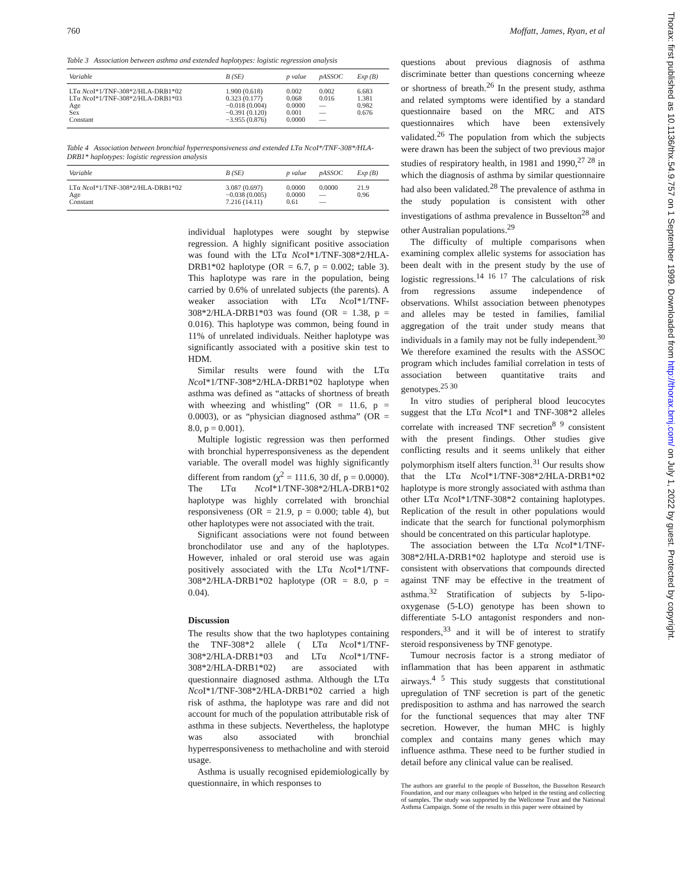760 Moffatt, James, Ryan, et al
Table 3 Association between asthma and extended haplotypes: logistic regression analysis
| Variable | B (SE) | p value | pASSOC | Exp (B) |
| --- | --- | --- | --- | --- |
| LTα Nco I*1/TNF-308*2/HLA-DRB1*02 | 1.900 (0.618) | 0.002 | 0.002 | 6.683 |
| LTα Nco I*1/TNF-308*2/HLA-DRB1*03 | 0.323 (0.177) | 0.068 | 0.016 | 1.381 |
| Age | −0.018 (0.004) | 0.0000 | — | 0.982 |
| Sex | −0.391 (0.120) | 0.001 | — | 0.676 |
| Constant | −3.955 (0.876) | 0.0000 | — | |
Table 4 Association between bronchial hyperresponsiveness and extended LTα NcoI*/TNF-308*/HLA-DRB1* haplotypes: logistic regression analysis
| Variable | B (SE) | p value | pASSOC | Exp (B) |
| --- | --- | --- | --- | --- |
| LTα Nco I*1/TNF-308*2/HLA-DRB1*02 | 3.087 (0.697) | 0.0000 | 0.0000 | 21.9 |
| Age | −0.038 (0.005) | 0.0000 | — | 0.96 |
| Constant | 7.216 (14.11) | 0.61 | — | |
individual haplotypes were sought by stepwise regression. A highly significant positive association was found with the LTα Nco I*1/TNF-308*2/HLA-DRB1*02 haplotype (OR = 6.7, p = 0.002; table 3). This haplotype was rare in the population, being carried by 0.6% of unrelated subjects (the parents). A weaker association with LTα Nco I*1/TNF-308*2/HLA-DRB1*03 was found (OR = 1.38, p = 0.016). This haplotype was common, being found in 11% of unrelated individuals. Neither haplotype was significantly associated with a positive skin test to HDM.
Similar results were found with the LTα Nco I*1/TNF-308*2/HLA-DRB1*02 haplotype when asthma was defined as “attacks of shortness of breath with wheezing and whistling” (OR = 11.6, p = 0.0003), or as “physician diagnosed asthma” (OR = 8.0, p = 0.001).
Multiple logistic regression was then performed with bronchial hyperresponsiveness as the dependent variable. The overall model was highly significantly different from random (χ<sup>2</sup> = 111.6, 30 df, p = 0.0000). The LTα Nco I*1/TNF-308*2/HLA-DRB1*02 haplotype was highly correlated with bronchial responsiveness (OR = 21.9, p = 0.000; table 4), but other haplotypes were not associated with the trait.
Significant associations were not found between bronchodilator use and any of the haplotypes. However, inhaled or oral steroid use was again positively associated with the LTα Nco I*1/TNF-308*2/HLA-DRB1*02 haplotype (OR = 8.0, p = 0.04).
Discussion
The results show that the two haplotypes containing the TNF-308*2 allele ( LTα Nco I*1/TNF-308*2/HLA-DRB1*03 and LTα Nco I*1/TNF-308*2/HLA-DRB1*02) are associated with questionnaire diagnosed asthma. Although the LTα Nco I*1/TNF-308*2/HLA-DRB1*02 carried a high risk of asthma, the haplotype was rare and did not account for much of the population attributable risk of asthma in these subjects. Nevertheless, the haplotype was also associated with bronchial hyperresponsiveness to methacholine and with steroid usage.
Asthma is usually recognised epidemiologically by questionnaire, in which responses to
questions about previous diagnosis of asthma discriminate better than questions concerning wheeze or shortness of breath.<sup>26</sup> In the present study, asthma and related symptoms were identified by a standard questionnaire based on the MRC and ATS questionnaires which have been extensively validated.<sup>26</sup> The population from which the subjects were drawn has been the subject of two previous major studies of respiratory health, in 1981 and 1990,<sup>27 28</sup> in which the diagnosis of asthma by similar questionnaire had also been validated.<sup>28</sup> The prevalence of asthma in the study population is consistent with other investigations of asthma prevalence in Busselton<sup>28</sup> and other Australian populations.<sup>29</sup>
The difficulty of multiple comparisons when examining complex allelic systems for association has been dealt with in the present study by the use of logistic regressions.<sup>14 16 17</sup> The calculations of risk from regressions assume independence of observations. Whilst association between phenotypes and alleles may be tested in families, familial aggregation of the trait under study means that individuals in a family may not be fully independent.<sup>30</sup> We therefore examined the results with the ASSOC program which includes familial correlation in tests of association between quantitative traits and genotypes.<sup>25 30</sup>
In vitro studies of peripheral blood leucocytes suggest that the LTα Nco I*1 and TNF-308*2 alleles correlate with increased TNF secretion<sup>8 9</sup> consistent with the present findings. Other studies give conflicting results and it seems unlikely that either polymorphism itself alters function.<sup>31</sup> Our results show that the LTα Nco I*1/TNF-308*2/HLA-DRB1*02 haplotype is more strongly associated with asthma than other LTα Nco I*1/TNF-308*2 containing haplotypes. Replication of the result in other populations would indicate that the search for functional polymorphism should be concentrated on this particular haplotype.
The association between the LTα Nco I*1/TNF-308*2/HLA-DRB1*02 haplotype and steroid use is consistent with observations that compounds directed against TNF may be effective in the treatment of asthma.<sup>32</sup> Stratification of subjects by 5-lipo-oxygenase (5-LO) genotype has been shown to differentiate 5-LO antagonist responders and non-responders,<sup>33</sup> and it will be of interest to stratify steroid responsiveness by TNF genotype.
Tumour necrosis factor is a strong mediator of inflammation that has been apparent in asthmatic airways.<sup>4 5</sup> This study suggests that constitutional upregulation of TNF secretion is part of the genetic predisposition to asthma and has narrowed the search for the functional sequences that may alter TNF secretion. However, the human MHC is highly complex and contains many genes which may influence asthma. These need to be further studied in detail before any clinical value can be realised.
The authors are grateful to the people of Busselton, the Busselton Research Foundation, and our many colleagues who helped in the testing and collecting of samples. The study was supported by the Wellcome Trust and the National Asthma Campaign. Some of the results in this paper were obtained by
Thorax: first published as 10.1136/thx.54.9.757 on 1 September 1999. Downloaded from http://thorax.bmj.com/ on July 1, 2022 by guest. Protected by copyright.